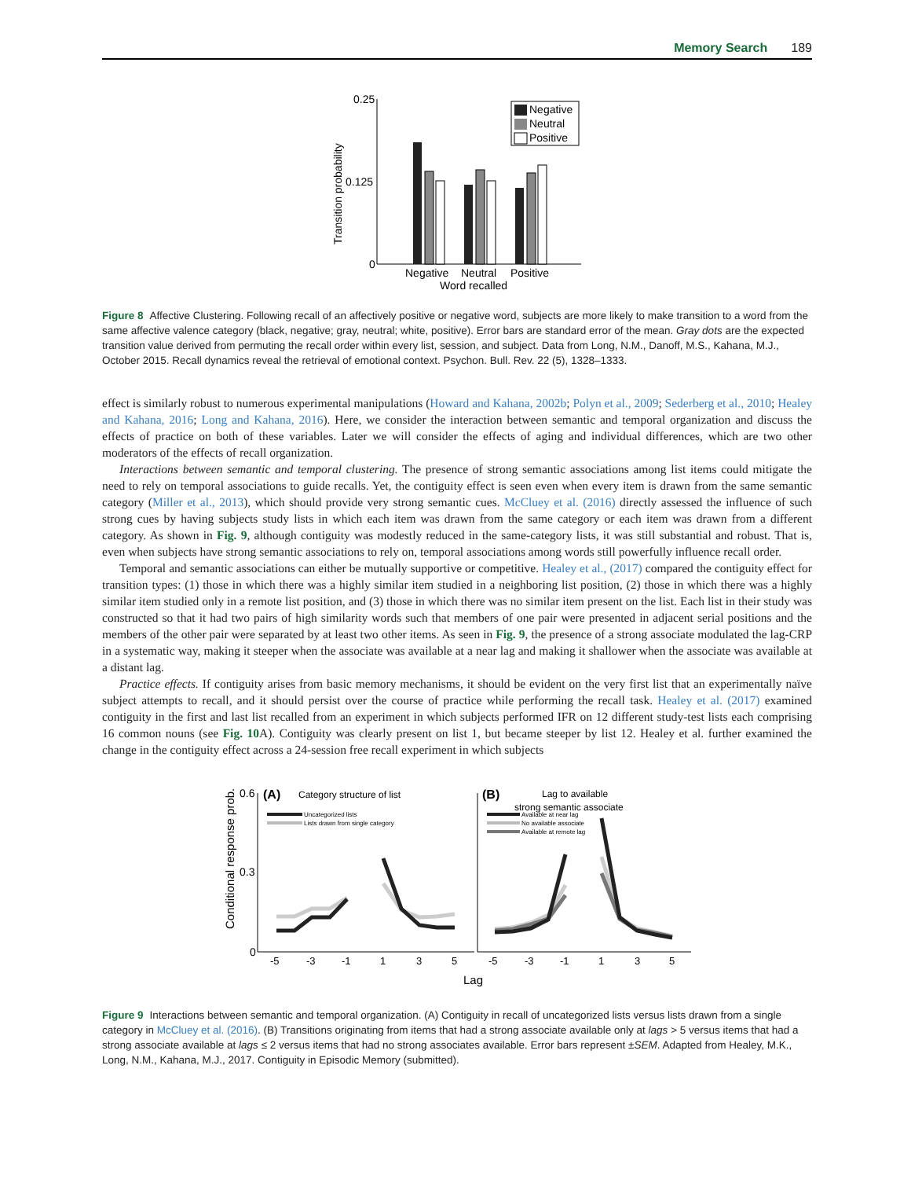Memory Search 189
Transition probability
0.25
0.125
0
Negative
Neutral
Positive
Negative
Neutral
Positive
Word recalled
Figure 8 Affective Clustering. Following recall of an affectively positive or negative word, subjects are more likely to make transition to a word from the same affective valence category (black, negative; gray, neutral; white, positive). Error bars are standard error of the mean. Gray dots are the expected transition value derived from permuting the recall order within every list, session, and subject. Data from Long, N.M., Danoff, M.S., Kahana, M.J., October 2015. Recall dynamics reveal the retrieval of emotional context. Psychon. Bull. Rev. 22 (5), 1328–1333.
effect is similarly robust to numerous experimental manipulations (Howard and Kahana, 2002b; Polyn et al., 2009; Sederberg et al., 2010; Healey and Kahana, 2016; Long and Kahana, 2016). Here, we consider the interaction between semantic and temporal organization and discuss the effects of practice on both of these variables. Later we will consider the effects of aging and individual differences, which are two other moderators of the effects of recall organization.
Interactions between semantic and temporal clustering. The presence of strong semantic associations among list items could mitigate the need to rely on temporal associations to guide recalls. Yet, the contiguity effect is seen even when every item is drawn from the same semantic category (Miller et al., 2013), which should provide very strong semantic cues. McCluey et al. (2016) directly assessed the influence of such strong cues by having subjects study lists in which each item was drawn from the same category or each item was drawn from a different category. As shown in Fig. 9, although contiguity was modestly reduced in the same-category lists, it was still substantial and robust. That is, even when subjects have strong semantic associations to rely on, temporal associations among words still powerfully influence recall order.
Temporal and semantic associations can either be mutually supportive or competitive. Healey et al., (2017) compared the contiguity effect for transition types: (1) those in which there was a highly similar item studied in a neighboring list position, (2) those in which there was a highly similar item studied only in a remote list position, and (3) those in which there was no similar item present on the list. Each list in their study was constructed so that it had two pairs of high similarity words such that members of one pair were presented in adjacent serial positions and the members of the other pair were separated by at least two other items. As seen in Fig. 9, the presence of a strong associate modulated the lag-CRP in a systematic way, making it steeper when the associate was available at a near lag and making it shallower when the associate was available at a distant lag.
Practice effects. If contiguity arises from basic memory mechanisms, it should be evident on the very first list that an experimentally naïve subject attempts to recall, and it should persist over the course of practice while performing the recall task. Healey et al. (2017) examined contiguity in the first and last list recalled from an experiment in which subjects performed IFR on 12 different study-test lists each comprising 16 common nouns (see Fig. 10 A). Contiguity was clearly present on list 1, but became steeper by list 12. Healey et al. further examined the change in the contiguity effect across a 24-session free recall experiment in which subjects
Conditional response prob.
0.6
0.3
0
(A)
Category structure of list
Uncategorized lists
Lists drawn from single category
(B)
Lag to available
strong semantic associate
Available at near lag
No available associate
Available at remote lag
-5
-3
-1
1
3
5
-5
-3
-1
1
3
5
Lag
Figure 9 Interactions between semantic and temporal organization. (A) Contiguity in recall of uncategorized lists versus lists drawn from a single category in McCluey et al. (2016). (B) Transitions originating from items that had a strong associate available only at lags > 5 versus items that had a strong associate available at lags ≤ 2 versus items that had no strong associates available. Error bars represent ±SEM. Adapted from Healey, M.K., Long, N.M., Kahana, M.J., 2017. Contiguity in Episodic Memory (submitted).